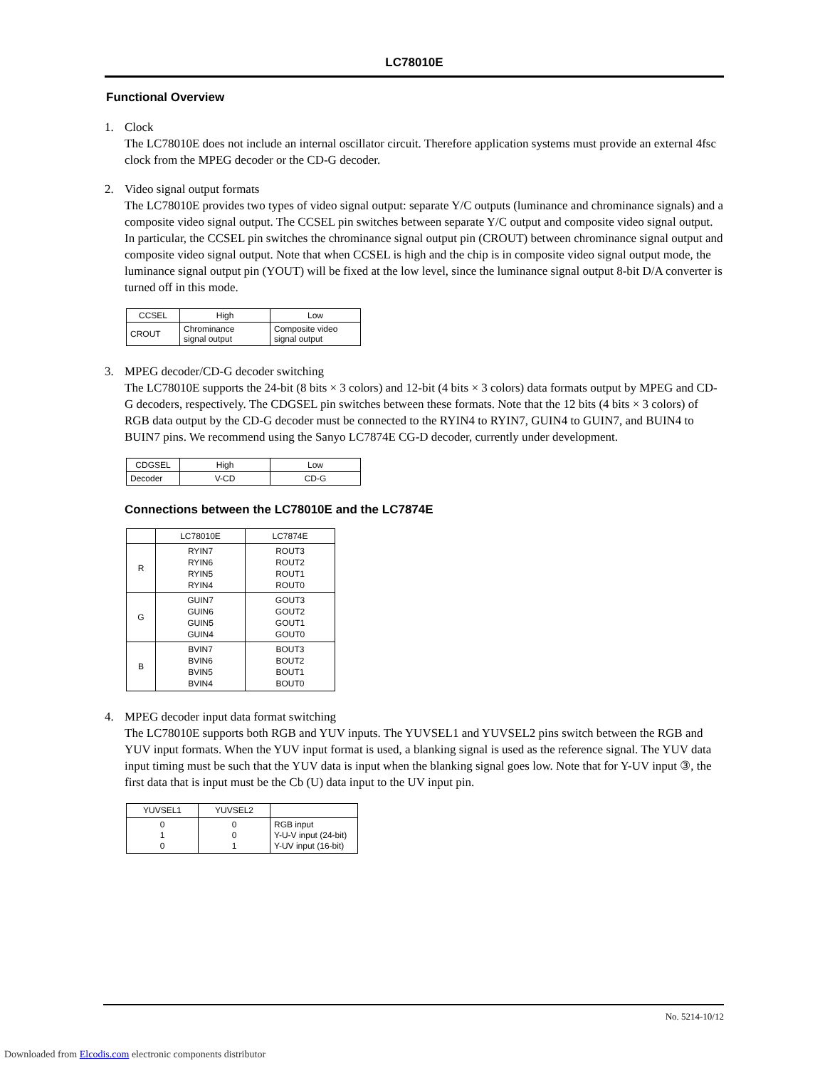LC78010E
Functional Overview
1. Clock
The LC78010E does not include an internal oscillator circuit. Therefore application systems must provide an external 4fsc clock from the MPEG decoder or the CD-G decoder.
2. Video signal output formats
The LC78010E provides two types of video signal output: separate Y/C outputs (luminance and chrominance signals) and a composite video signal output. The CCSEL pin switches between separate Y/C output and composite video signal output. In particular, the CCSEL pin switches the chrominance signal output pin (CROUT) between chrominance signal output and composite video signal output. Note that when CCSEL is high and the chip is in composite video signal output mode, the luminance signal output pin (YOUT) will be fixed at the low level, since the luminance signal output 8-bit D/A converter is turned off in this mode.
| CCSEL | High | Low |
| --- | --- | --- |
| CROUT | Chrominance signal output | Composite video signal output |
3. MPEG decoder/CD-G decoder switching
The LC78010E supports the 24-bit (8 bits × 3 colors) and 12-bit (4 bits × 3 colors) data formats output by MPEG and CD-G decoders, respectively. The CDGSEL pin switches between these formats. Note that the 12 bits (4 bits × 3 colors) of RGB data output by the CD-G decoder must be connected to the RYIN4 to RYIN7, GUIN4 to GUIN7, and BUIN4 to BUIN7 pins. We recommend using the Sanyo LC7874E CG-D decoder, currently under development.
| CDGSEL | High | Low |
| --- | --- | --- |
| Decoder | V-CD | CD-G |
Connections between the LC78010E and the LC7874E
| | LC78010E | LC7874E |
| --- | --- | --- |
| R | RYIN7 RYIN6 RYIN5 RYIN4 | ROUT3 ROUT2 ROUT1 ROUT0 |
| G | GUIN7 GUIN6 GUIN5 GUIN4 | GOUT3 GOUT2 GOUT1 GOUT0 |
| B | BVIN7 BVIN6 BVIN5 BVIN4 | BOUT3 BOUT2 BOUT1 BOUT0 |
4. MPEG decoder input data format switching
The LC78010E supports both RGB and YUV inputs. The YUVSEL1 and YUVSEL2 pins switch between the RGB and YUV input formats. When the YUV input format is used, a blanking signal is used as the reference signal. The YUV data input timing must be such that the YUV data is input when the blanking signal goes low. Note that for Y-UV input ③, the first data that is input must be the Cb (U) data input to the UV input pin.
| YUVSEL1 | YUVSEL2 | |
| --- | --- | --- |
| 0 1 0 | 0 0 1 | RGB input Y-U-V input (24-bit) Y-UV input (16-bit) |
No. 5214-10/12
Downloaded from Elcodis.com electronic components distributor